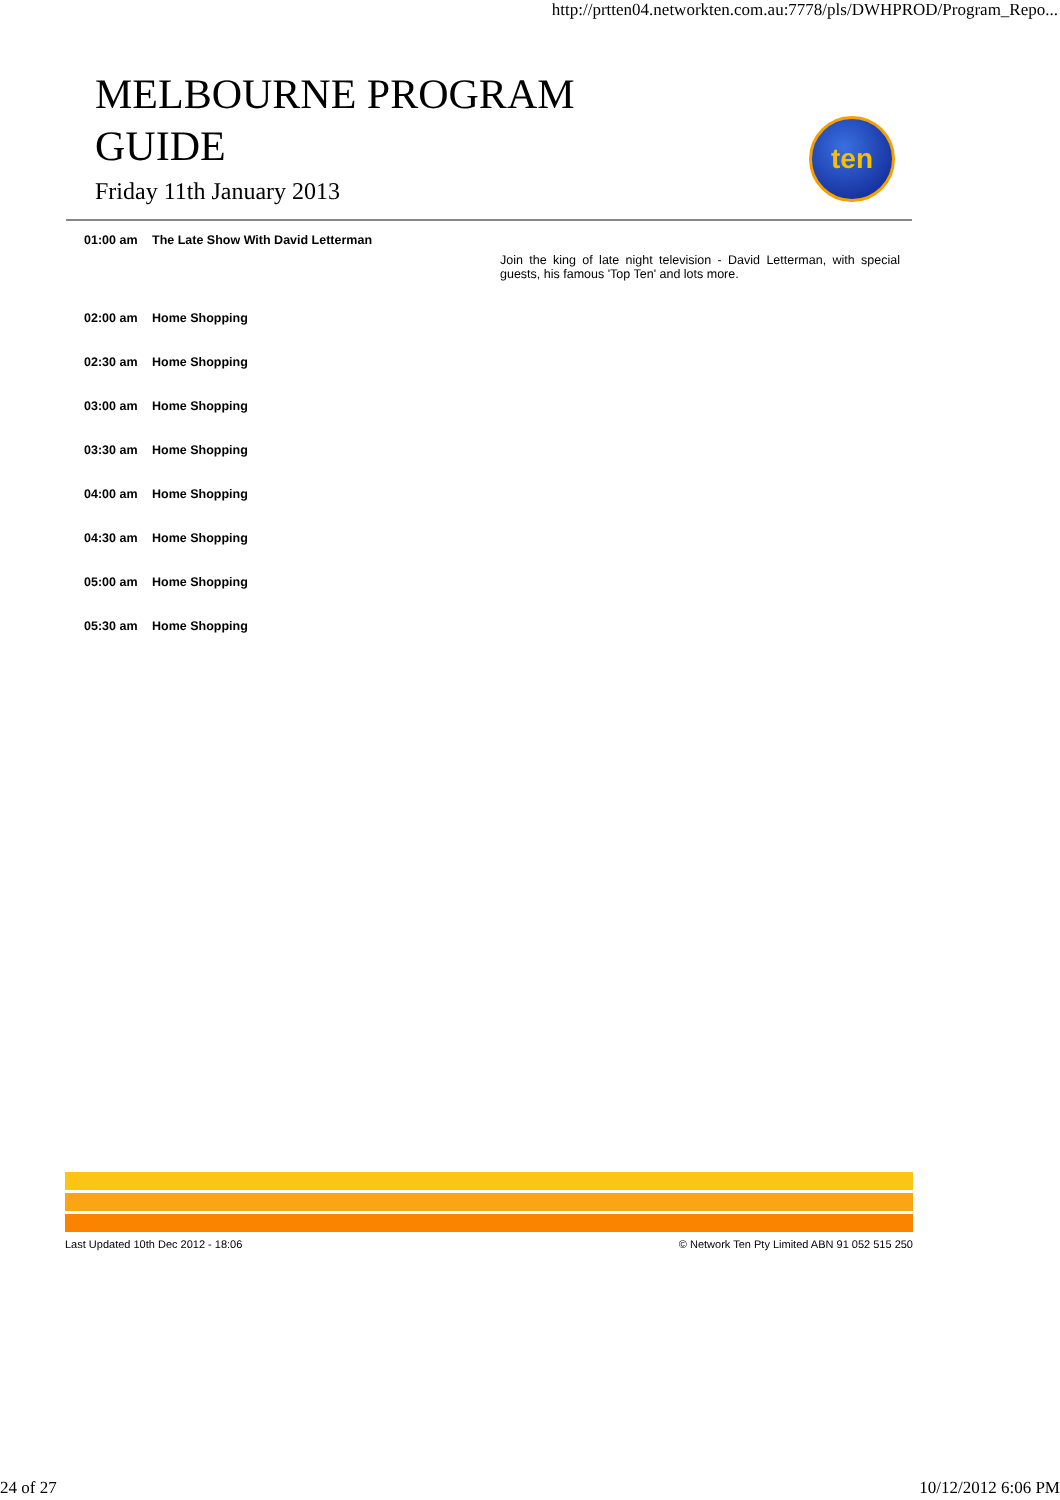http://prtten04.networkten.com.au:7778/pls/DWHPROD/Program_Repo...
MELBOURNE PROGRAM
GUIDE
Friday 11th January 2013
ten
| 01:00 am | The Late Show With David Letterman | Join the king of late night television - David Letterman, with special guests, his famous 'Top Ten' and lots more. |
| 02:00 am | Home Shopping | |
| 02:30 am | Home Shopping | |
| 03:00 am | Home Shopping | |
| 03:30 am | Home Shopping | |
| 04:00 am | Home Shopping | |
| 04:30 am | Home Shopping | |
| 05:00 am | Home Shopping | |
| 05:30 am | Home Shopping | |
Last Updated 10th Dec 2012 - 18:06 © Network Ten Pty Limited ABN 91 052 515 250
24 of 27 10/12/2012 6:06 PM